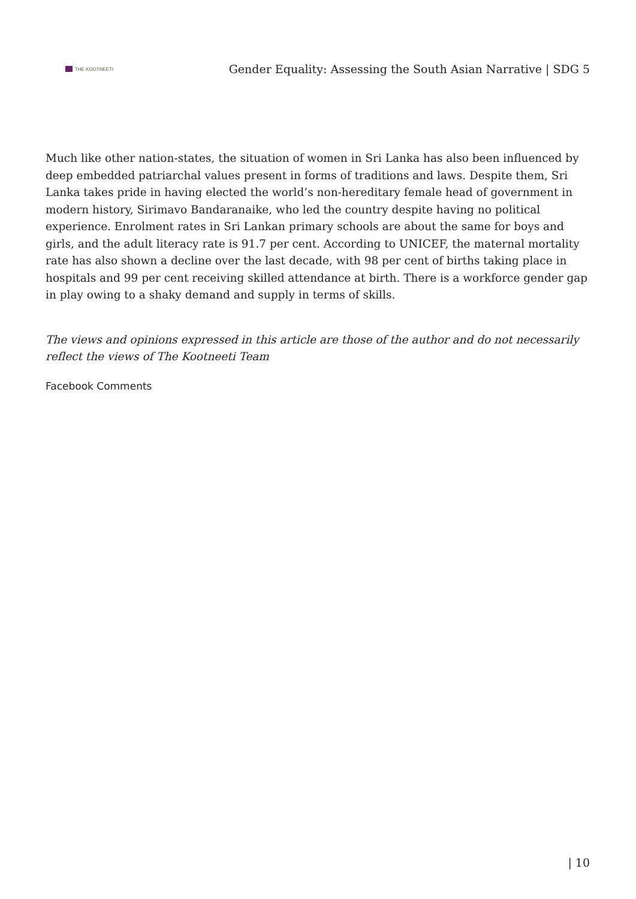THE KOOTNEETI
Gender Equality: Assessing the South Asian Narrative | SDG 5
Much like other nation-states, the situation of women in Sri Lanka has also been influenced by deep embedded patriarchal values present in forms of traditions and laws. Despite them, Sri Lanka takes pride in having elected the world’s non-hereditary female head of government in modern history, Sirimavo Bandaranaike, who led the country despite having no political experience. Enrolment rates in Sri Lankan primary schools are about the same for boys and girls, and the adult literacy rate is 91.7 per cent. According to UNICEF, the maternal mortality rate has also shown a decline over the last decade, with 98 per cent of births taking place in hospitals and 99 per cent receiving skilled attendance at birth. There is a workforce gender gap in play owing to a shaky demand and supply in terms of skills.
The views and opinions expressed in this article are those of the author and do not necessarily reflect the views of The Kootneeti Team
Facebook Comments
| 10